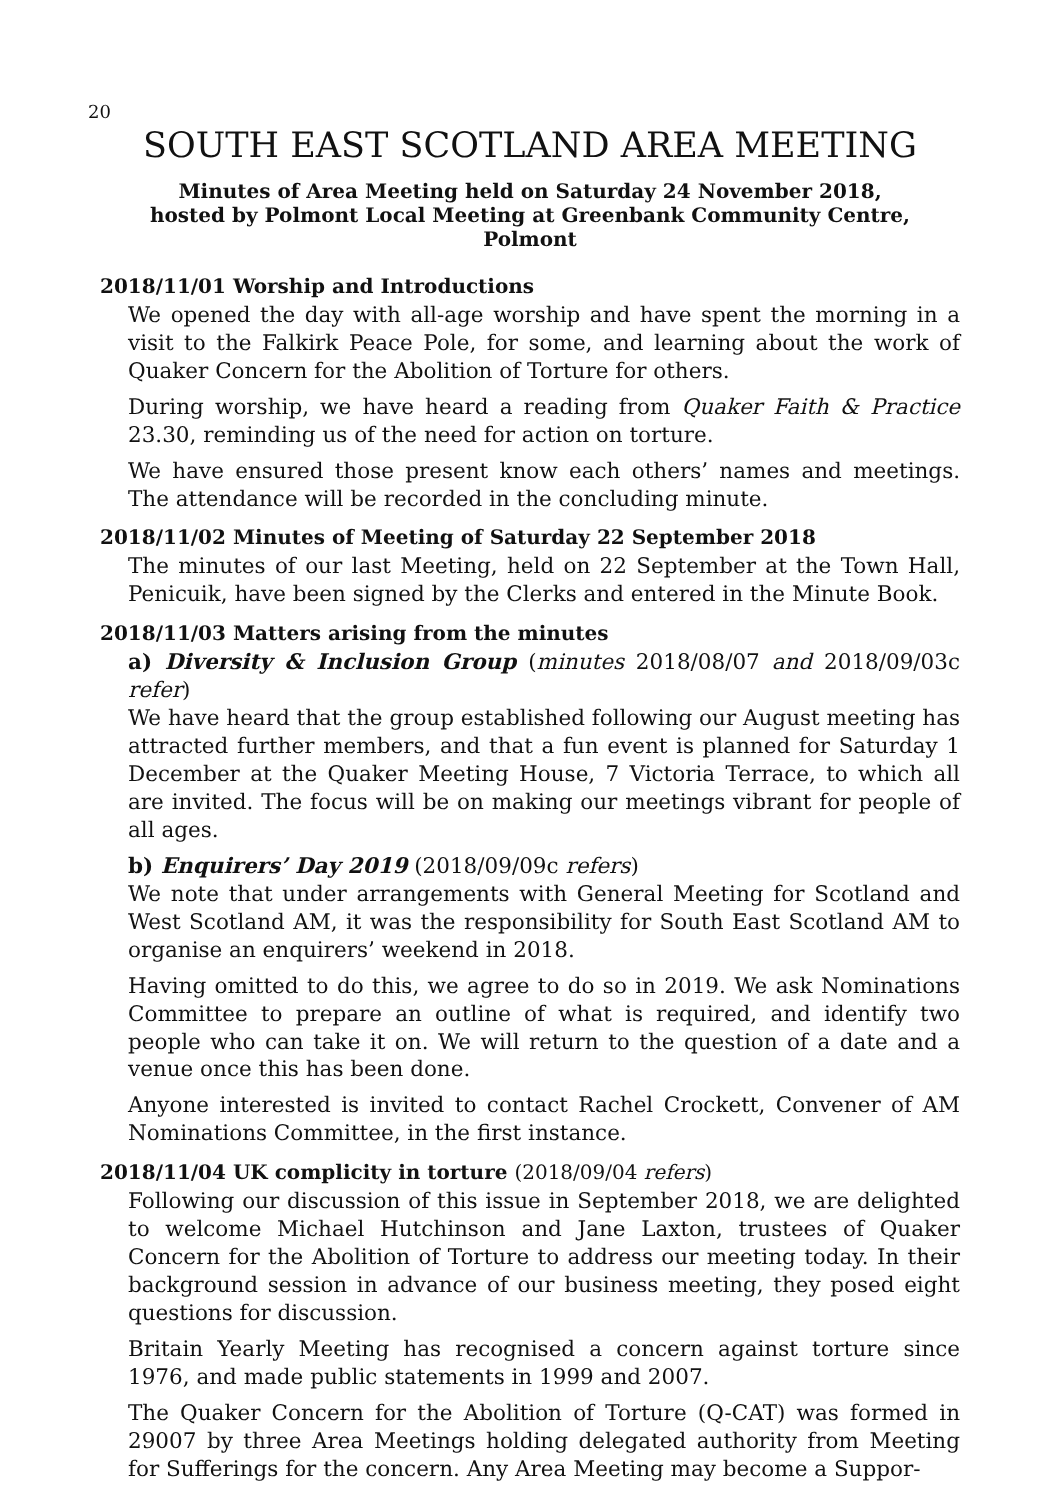20
SOUTH EAST SCOTLAND AREA MEETING
Minutes of Area Meeting held on Saturday 24 November 2018,
hosted by Polmont Local Meeting at Greenbank Community Centre,
Polmont
2018/11/01 Worship and Introductions
We opened the day with all-age worship and have spent the morning in a visit to the Falkirk Peace Pole, for some, and learning about the work of Quaker Concern for the Abolition of Torture for others.
During worship, we have heard a reading from Quaker Faith & Practice 23.30, reminding us of the need for action on torture.
We have ensured those present know each others’ names and meetings. The attendance will be recorded in the concluding minute.
2018/11/02 Minutes of Meeting of Saturday 22 September 2018
The minutes of our last Meeting, held on 22 September at the Town Hall, Penicuik, have been signed by the Clerks and entered in the Minute Book.
2018/11/03 Matters arising from the minutes
a) Diversity & Inclusion Group (minutes 2018/08/07 and 2018/09/03c refer)
We have heard that the group established following our August meeting has attracted further members, and that a fun event is planned for Saturday 1 December at the Quaker Meeting House, 7 Victoria Terrace, to which all are invited. The focus will be on making our meetings vibrant for people of all ages.
b) Enquirers’ Day 2019 (2018/09/09c refers)
We note that under arrangements with General Meeting for Scotland and West Scotland AM, it was the responsibility for South East Scotland AM to organise an enquirers’ weekend in 2018.
Having omitted to do this, we agree to do so in 2019. We ask Nominations Committee to prepare an outline of what is required, and identify two people who can take it on. We will return to the question of a date and a venue once this has been done.
Anyone interested is invited to contact Rachel Crockett, Convener of AM Nominations Committee, in the first instance.
2018/11/04 UK complicity in torture (2018/09/04 refers)
Following our discussion of this issue in September 2018, we are delighted to welcome Michael Hutchinson and Jane Laxton, trustees of Quaker Concern for the Abolition of Torture to address our meeting today. In their background session in advance of our business meeting, they posed eight questions for discussion.
Britain Yearly Meeting has recognised a concern against torture since 1976, and made public statements in 1999 and 2007.
The Quaker Concern for the Abolition of Torture (Q-CAT) was formed in 29007 by three Area Meetings holding delegated authority from Meeting for Sufferings for the concern. Any Area Meeting may become a Suppor-